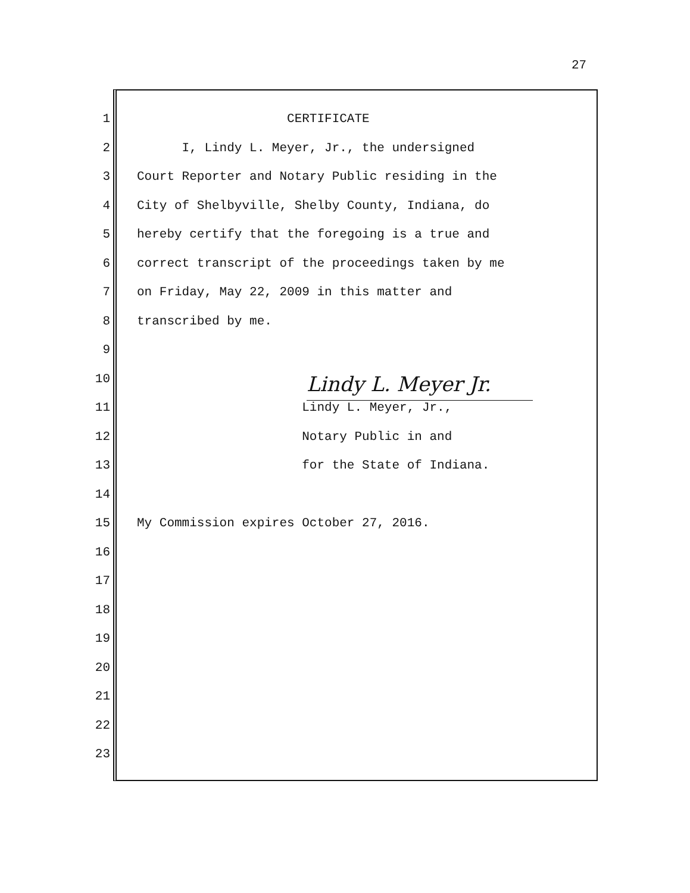27
1 CERTIFICATE
2 I, Lindy L. Meyer, Jr., the undersigned
3 Court Reporter and Notary Public residing in the
4 City of Shelbyville, Shelby County, Indiana, do
5 hereby certify that the foregoing is a true and
6 correct transcript of the proceedings taken by me
7 on Friday, May 22, 2009 in this matter and
8 transcribed by me.
9
10 Lindy L. Meyer Jr.
11 Lindy L. Meyer, Jr.,
12 Notary Public in and
13 for the State of Indiana.
14
15 My Commission expires October 27, 2016.
16
17
18
19
20
21
22
23